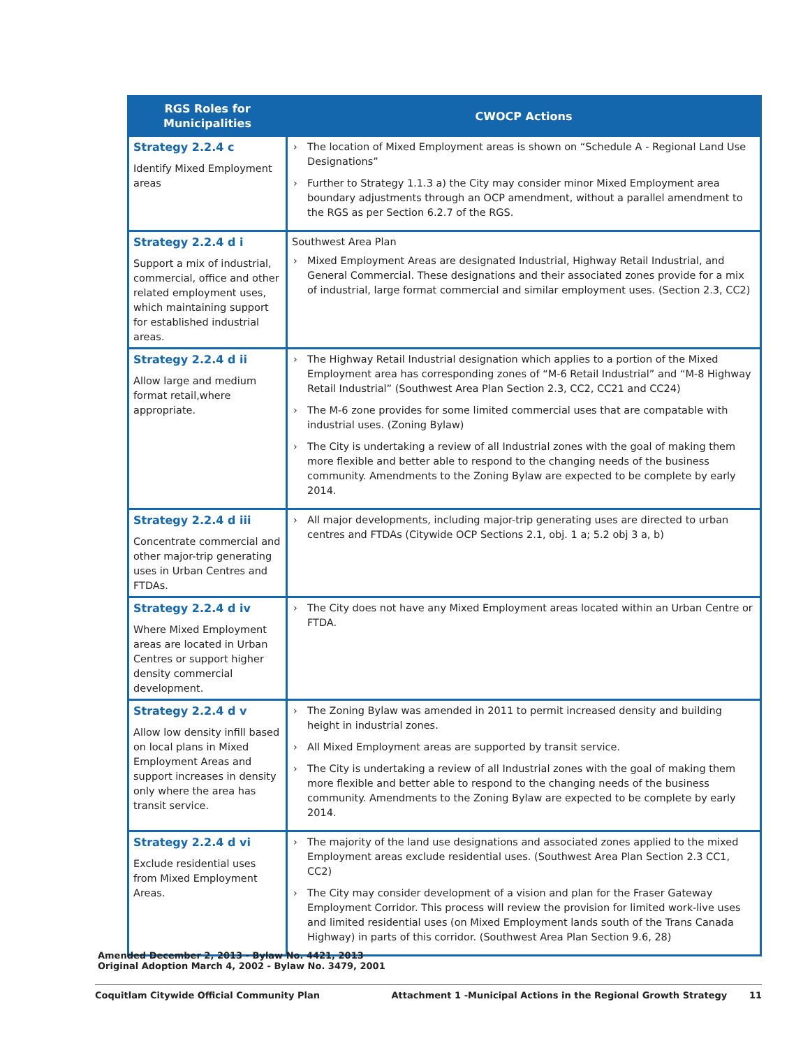| RGS Roles for Municipalities | CWOCP Actions |
| --- | --- |
| Strategy 2.2.4 c Identify Mixed Employment areas | The location of Mixed Employment areas is shown on “Schedule A - Regional Land Use Designations” Further to Strategy 1.1.3 a) the City may consider minor Mixed Employment area boundary adjustments through an OCP amendment, without a parallel amendment to the RGS as per Section 6.2.7 of the RGS. |
| Strategy 2.2.4 d i Support a mix of industrial, commercial, office and other related employment uses, which maintaining support for established industrial areas. | Southwest Area Plan Mixed Employment Areas are designated Industrial, Highway Retail Industrial, and General Commercial. These designations and their associated zones provide for a mix of industrial, large format commercial and similar employment uses. (Section 2.3, CC2) |
| Strategy 2.2.4 d ii Allow large and medium format retail,where appropriate. | The Highway Retail Industrial designation which applies to a portion of the Mixed Employment area has corresponding zones of “M-6 Retail Industrial” and “M-8 Highway Retail Industrial” (Southwest Area Plan Section 2.3, CC2, CC21 and CC24) The M-6 zone provides for some limited commercial uses that are compatable with industrial uses. (Zoning Bylaw) The City is undertaking a review of all Industrial zones with the goal of making them more flexible and better able to respond to the changing needs of the business community. Amendments to the Zoning Bylaw are expected to be complete by early 2014. |
| Strategy 2.2.4 d iii Concentrate commercial and other major-trip generating uses in Urban Centres and FTDAs. | All major developments, including major-trip generating uses are directed to urban centres and FTDAs (Citywide OCP Sections 2.1, obj. 1 a; 5.2 obj 3 a, b) |
| Strategy 2.2.4 d iv Where Mixed Employment areas are located in Urban Centres or support higher density commercial development. | The City does not have any Mixed Employment areas located within an Urban Centre or FTDA. |
| Strategy 2.2.4 d v Allow low density infill based on local plans in Mixed Employment Areas and support increases in density only where the area has transit service. | The Zoning Bylaw was amended in 2011 to permit increased density and building height in industrial zones. All Mixed Employment areas are supported by transit service. The City is undertaking a review of all Industrial zones with the goal of making them more flexible and better able to respond to the changing needs of the business community. Amendments to the Zoning Bylaw are expected to be complete by early 2014. |
| Strategy 2.2.4 d vi Exclude residential uses from Mixed Employment Areas. | The majority of the land use designations and associated zones applied to the mixed Employment areas exclude residential uses. (Southwest Area Plan Section 2.3 CC1, CC2) The City may consider development of a vision and plan for the Fraser Gateway Employment Corridor. This process will review the provision for limited work-live uses and limited residential uses (on Mixed Employment lands south of the Trans Canada Highway) in parts of this corridor. (Southwest Area Plan Section 9.6, 28) |
Amended December 2, 2013 - Bylaw No. 4421, 2013
Original Adoption March 4, 2002 - Bylaw No. 3479, 2001
Coquitlam Citywide Official Community Plan Attachment 1 -Municipal Actions in the Regional Growth Strategy 11